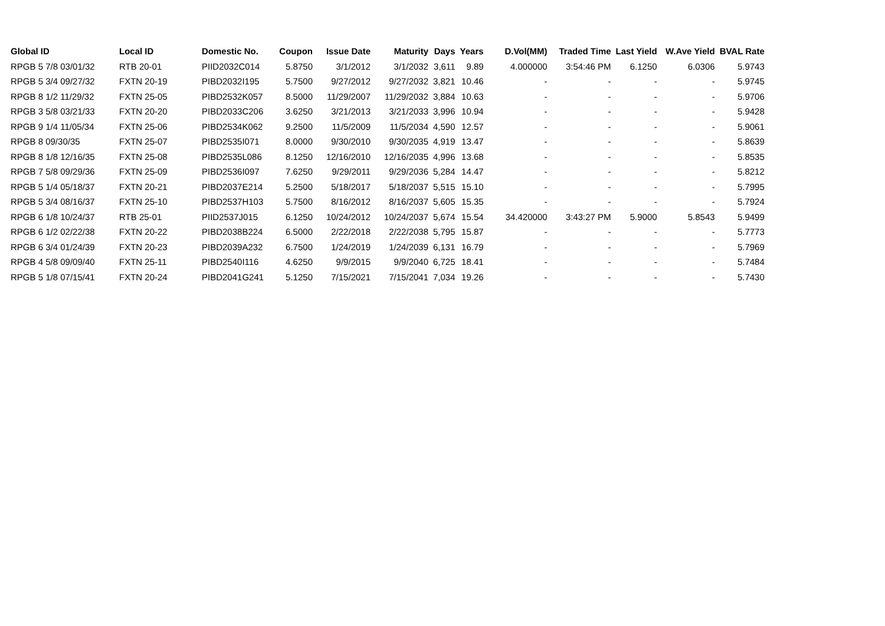| Global ID | Local ID | Domestic No. | Coupon | Issue Date | Maturity | Days | Years | D.Vol(MM) | Traded Time | Last Yield | W.Ave Yield | BVAL Rate |
| --- | --- | --- | --- | --- | --- | --- | --- | --- | --- | --- | --- | --- |
| RPGB 5 7/8 03/01/32 | RTB 20-01 | PIID2032C014 | 5.8750 | 3/1/2012 | 3/1/2032 | 3,611 | 9.89 | 4.000000 | 3:54:46 PM | 6.1250 | 6.0306 | 5.9743 |
| RPGB 5 3/4 09/27/32 | FXTN 20-19 | PIBD2032I195 | 5.7500 | 9/27/2012 | 9/27/2032 | 3,821 | 10.46 | - | - | - | - | 5.9745 |
| RPGB 8 1/2 11/29/32 | FXTN 25-05 | PIBD2532K057 | 8.5000 | 11/29/2007 | 11/29/2032 | 3,884 | 10.63 | - | - | - | - | 5.9706 |
| RPGB 3 5/8 03/21/33 | FXTN 20-20 | PIBD2033C206 | 3.6250 | 3/21/2013 | 3/21/2033 | 3,996 | 10.94 | - | - | - | - | 5.9428 |
| RPGB 9 1/4 11/05/34 | FXTN 25-06 | PIBD2534K062 | 9.2500 | 11/5/2009 | 11/5/2034 | 4,590 | 12.57 | - | - | - | - | 5.9061 |
| RPGB 8 09/30/35 | FXTN 25-07 | PIBD2535I071 | 8.0000 | 9/30/2010 | 9/30/2035 | 4,919 | 13.47 | - | - | - | - | 5.8639 |
| RPGB 8 1/8 12/16/35 | FXTN 25-08 | PIBD2535L086 | 8.1250 | 12/16/2010 | 12/16/2035 | 4,996 | 13.68 | - | - | - | - | 5.8535 |
| RPGB 7 5/8 09/29/36 | FXTN 25-09 | PIBD2536I097 | 7.6250 | 9/29/2011 | 9/29/2036 | 5,284 | 14.47 | - | - | - | - | 5.8212 |
| RPGB 5 1/4 05/18/37 | FXTN 20-21 | PIBD2037E214 | 5.2500 | 5/18/2017 | 5/18/2037 | 5,515 | 15.10 | - | - | - | - | 5.7995 |
| RPGB 5 3/4 08/16/37 | FXTN 25-10 | PIBD2537H103 | 5.7500 | 8/16/2012 | 8/16/2037 | 5,605 | 15.35 | - | - | - | - | 5.7924 |
| RPGB 6 1/8 10/24/37 | RTB 25-01 | PIID2537J015 | 6.1250 | 10/24/2012 | 10/24/2037 | 5,674 | 15.54 | 34.420000 | 3:43:27 PM | 5.9000 | 5.8543 | 5.9499 |
| RPGB 6 1/2 02/22/38 | FXTN 20-22 | PIBD2038B224 | 6.5000 | 2/22/2018 | 2/22/2038 | 5,795 | 15.87 | - | - | - | - | 5.7773 |
| RPGB 6 3/4 01/24/39 | FXTN 20-23 | PIBD2039A232 | 6.7500 | 1/24/2019 | 1/24/2039 | 6,131 | 16.79 | - | - | - | - | 5.7969 |
| RPGB 4 5/8 09/09/40 | FXTN 25-11 | PIBD2540I116 | 4.6250 | 9/9/2015 | 9/9/2040 | 6,725 | 18.41 | - | - | - | - | 5.7484 |
| RPGB 5 1/8 07/15/41 | FXTN 20-24 | PIBD2041G241 | 5.1250 | 7/15/2021 | 7/15/2041 | 7,034 | 19.26 | - | - | - | - | 5.7430 |